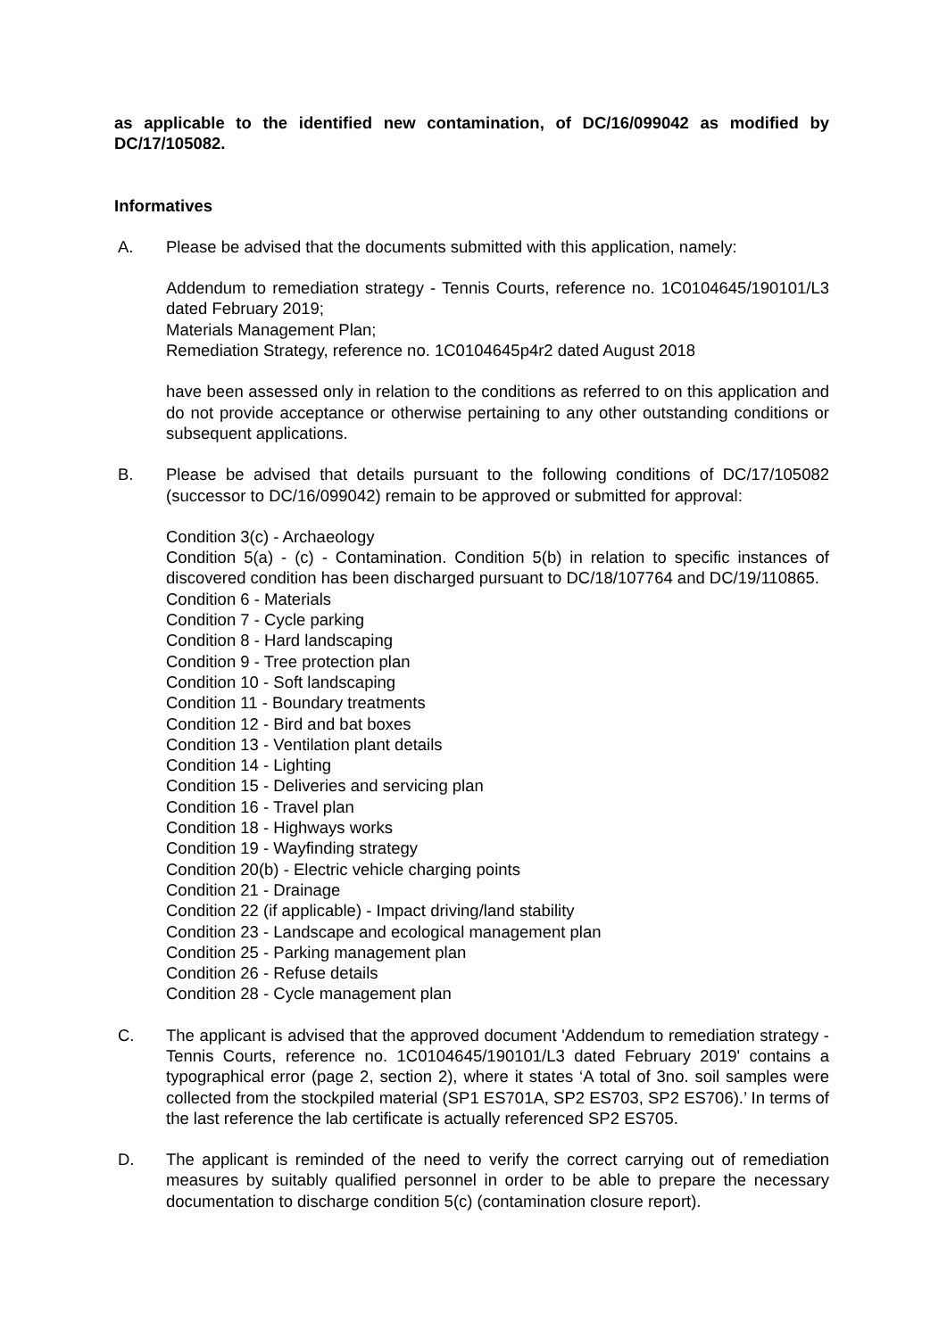as applicable to the identified new contamination, of DC/16/099042 as modified by DC/17/105082.
Informatives
A. Please be advised that the documents submitted with this application, namely:
Addendum to remediation strategy - Tennis Courts, reference no. 1C0104645/190101/L3 dated February 2019;
Materials Management Plan;
Remediation Strategy, reference no. 1C0104645p4r2 dated August 2018
have been assessed only in relation to the conditions as referred to on this application and do not provide acceptance or otherwise pertaining to any other outstanding conditions or subsequent applications.
B. Please be advised that details pursuant to the following conditions of DC/17/105082 (successor to DC/16/099042) remain to be approved or submitted for approval:
Condition 3(c) - Archaeology
Condition 5(a) - (c) - Contamination. Condition 5(b) in relation to specific instances of discovered condition has been discharged pursuant to DC/18/107764 and DC/19/110865.
Condition 6 - Materials
Condition 7 - Cycle parking
Condition 8 - Hard landscaping
Condition 9 - Tree protection plan
Condition 10 - Soft landscaping
Condition 11 - Boundary treatments
Condition 12 - Bird and bat boxes
Condition 13 - Ventilation plant details
Condition 14 - Lighting
Condition 15 - Deliveries and servicing plan
Condition 16 - Travel plan
Condition 18 - Highways works
Condition 19 - Wayfinding strategy
Condition 20(b) - Electric vehicle charging points
Condition 21 - Drainage
Condition 22 (if applicable) - Impact driving/land stability
Condition 23 - Landscape and ecological management plan
Condition 25 - Parking management plan
Condition 26 - Refuse details
Condition 28 - Cycle management plan
C. The applicant is advised that the approved document 'Addendum to remediation strategy - Tennis Courts, reference no. 1C0104645/190101/L3 dated February 2019' contains a typographical error (page 2, section 2), where it states ‘A total of 3no. soil samples were collected from the stockpiled material (SP1 ES701A, SP2 ES703, SP2 ES706).’ In terms of the last reference the lab certificate is actually referenced SP2 ES705.
D. The applicant is reminded of the need to verify the correct carrying out of remediation measures by suitably qualified personnel in order to be able to prepare the necessary documentation to discharge condition 5(c) (contamination closure report).